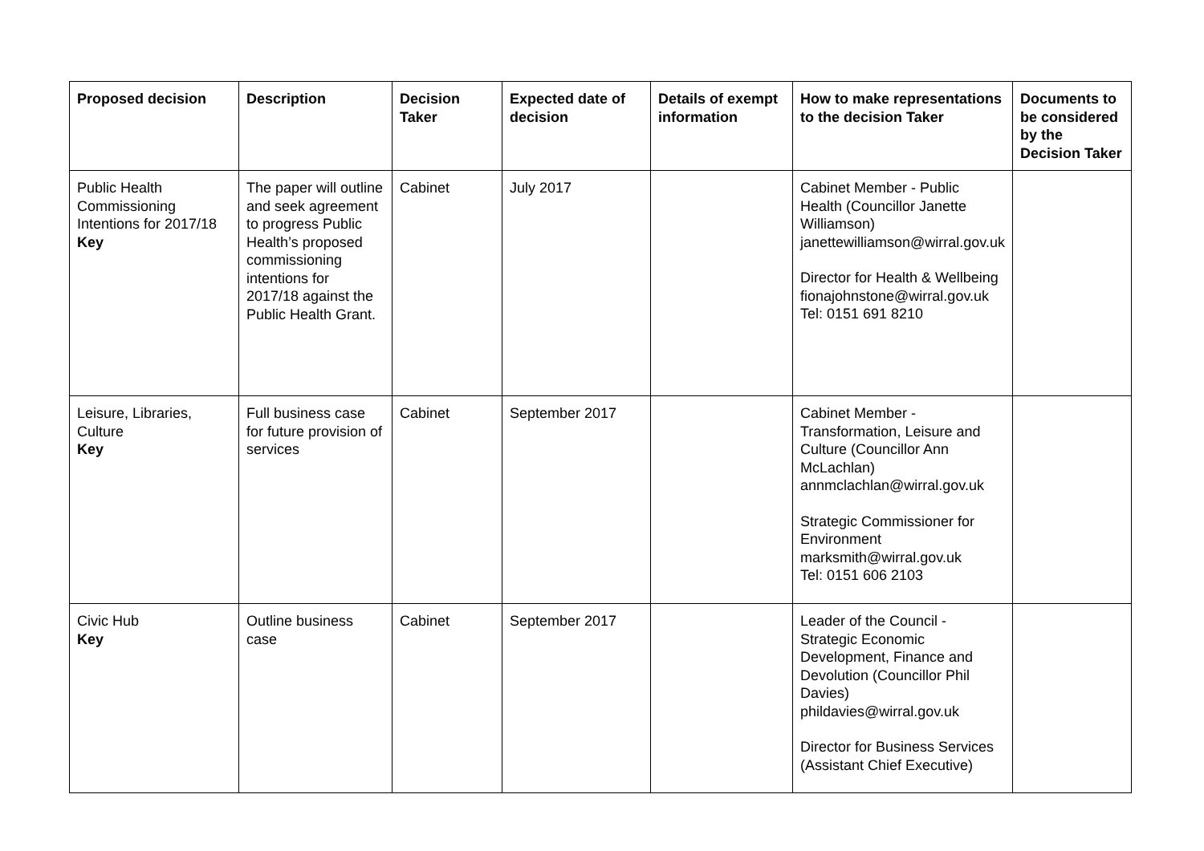| Proposed decision | Description | Decision Taker | Expected date of decision | Details of exempt information | How to make representations to the decision Taker | Documents to be considered by the Decision Taker |
| --- | --- | --- | --- | --- | --- | --- |
| Public Health Commissioning Intentions for 2017/18 Key | The paper will outline and seek agreement to progress Public Health’s proposed commissioning intentions for 2017/18 against the Public Health Grant. | Cabinet | July 2017 | | Cabinet Member - Public Health (Councillor Janette Williamson) janettewilliamson@wirral.gov.uk Director for Health & Wellbeing fionajohnstone@wirral.gov.uk Tel: 0151 691 8210 | |
| Leisure, Libraries, Culture Key | Full business case for future provision of services | Cabinet | September 2017 | | Cabinet Member - Transformation, Leisure and Culture (Councillor Ann McLachlan) annmclachlan@wirral.gov.uk Strategic Commissioner for Environment marksmith@wirral.gov.uk Tel: 0151 606 2103 | |
| Civic Hub Key | Outline business case | Cabinet | September 2017 | | Leader of the Council - Strategic Economic Development, Finance and Devolution (Councillor Phil Davies) phildavies@wirral.gov.uk Director for Business Services (Assistant Chief Executive) | |